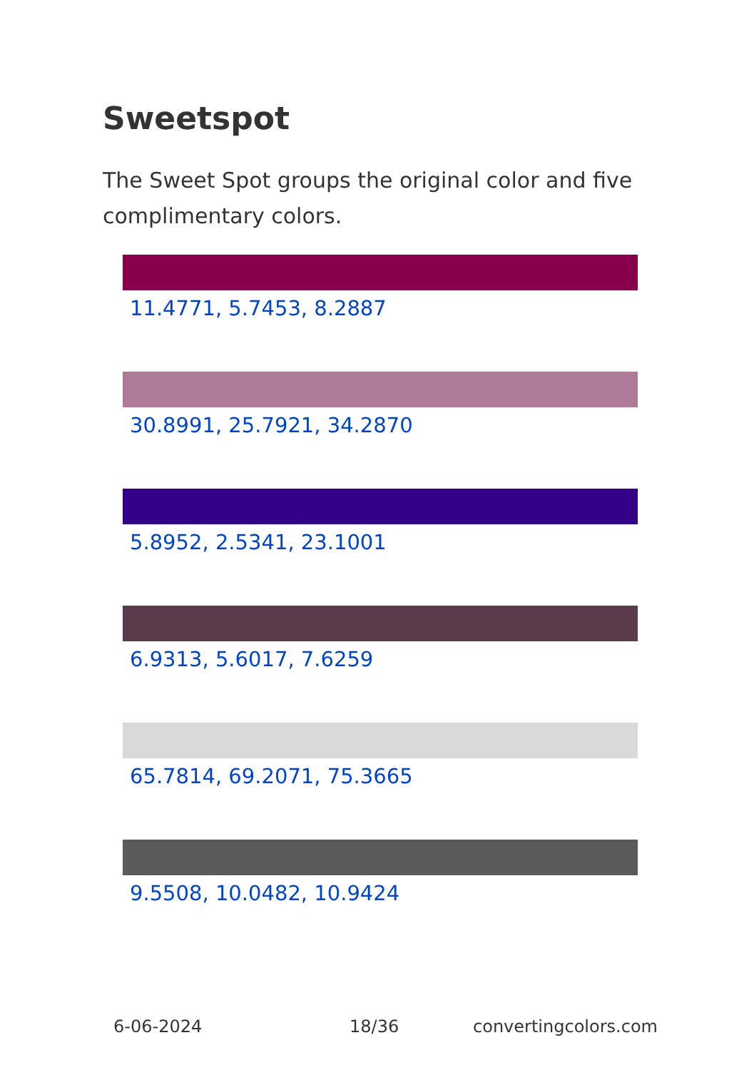Sweetspot
The Sweet Spot groups the original color and five complimentary colors.
11.4771, 5.7453, 8.2887
30.8991, 25.7921, 34.2870
5.8952, 2.5341, 23.1001
6.9313, 5.6017, 7.6259
65.7814, 69.2071, 75.3665
9.5508, 10.0482, 10.9424
6-06-2024 18/36 convertingcolors.com